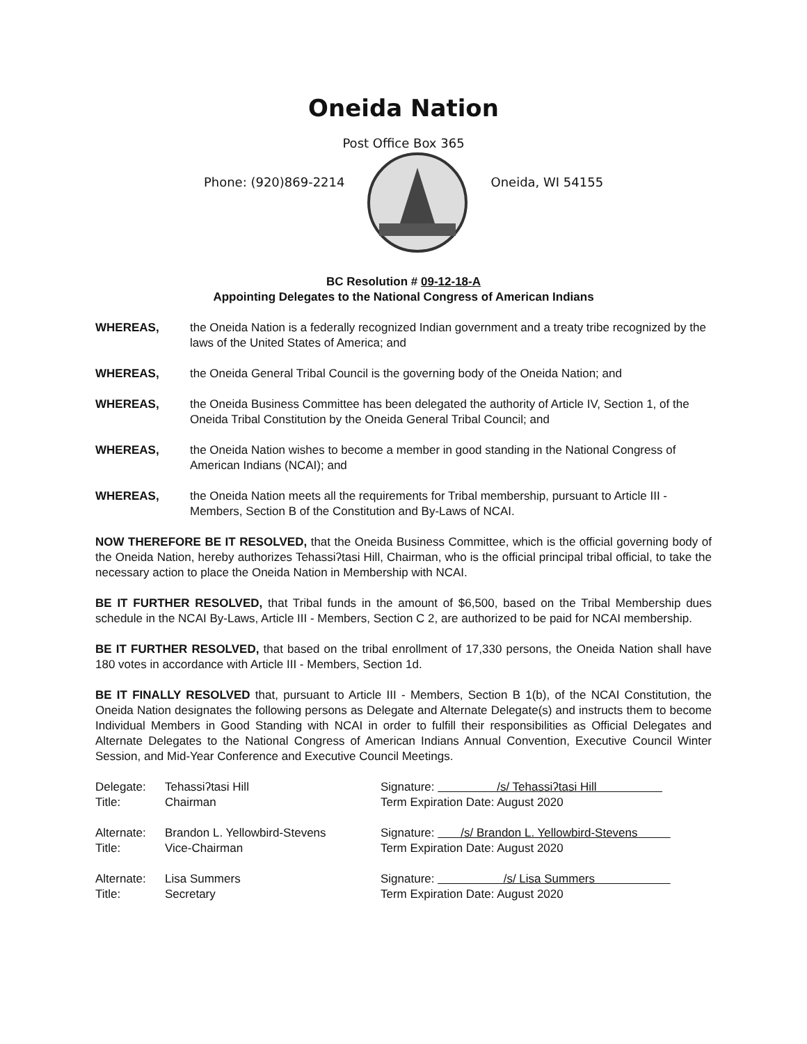Oneida Nation
Post Office Box 365
Phone: (920)869-2214 Oneida, WI 54155
BC Resolution # 09-12-18-A
Appointing Delegates to the National Congress of American Indians
WHEREAS, the Oneida Nation is a federally recognized Indian government and a treaty tribe recognized by the laws of the United States of America; and
WHEREAS, the Oneida General Tribal Council is the governing body of the Oneida Nation; and
WHEREAS, the Oneida Business Committee has been delegated the authority of Article IV, Section 1, of the Oneida Tribal Constitution by the Oneida General Tribal Council; and
WHEREAS, the Oneida Nation wishes to become a member in good standing in the National Congress of American Indians (NCAI); and
WHEREAS, the Oneida Nation meets all the requirements for Tribal membership, pursuant to Article III - Members, Section B of the Constitution and By-Laws of NCAI.
NOW THEREFORE BE IT RESOLVED, that the Oneida Business Committee, which is the official governing body of the Oneida Nation, hereby authorizes Tehassiʔtasi Hill, Chairman, who is the official principal tribal official, to take the necessary action to place the Oneida Nation in Membership with NCAI.
BE IT FURTHER RESOLVED, that Tribal funds in the amount of $6,500, based on the Tribal Membership dues schedule in the NCAI By-Laws, Article III - Members, Section C 2, are authorized to be paid for NCAI membership.
BE IT FURTHER RESOLVED, that based on the tribal enrollment of 17,330 persons, the Oneida Nation shall have 180 votes in accordance with Article III - Members, Section 1d.
BE IT FINALLY RESOLVED that, pursuant to Article III - Members, Section B 1(b), of the NCAI Constitution, the Oneida Nation designates the following persons as Delegate and Alternate Delegate(s) and instructs them to become Individual Members in Good Standing with NCAI in order to fulfill their responsibilities as Official Delegates and Alternate Delegates to the National Congress of American Indians Annual Convention, Executive Council Winter Session, and Mid-Year Conference and Executive Council Meetings.
Delegate:
Tehassiʔtasi Hill
Signature: /s/ Tehassiʔtasi Hill
Title:
Chairman
Term Expiration Date: August 2020
Alternate:
Brandon L. Yellowbird-Stevens
Signature: /s/ Brandon L. Yellowbird-Stevens
Title:
Vice-Chairman
Term Expiration Date: August 2020
Alternate:
Lisa Summers
Signature: /s/ Lisa Summers
Title:
Secretary
Term Expiration Date: August 2020